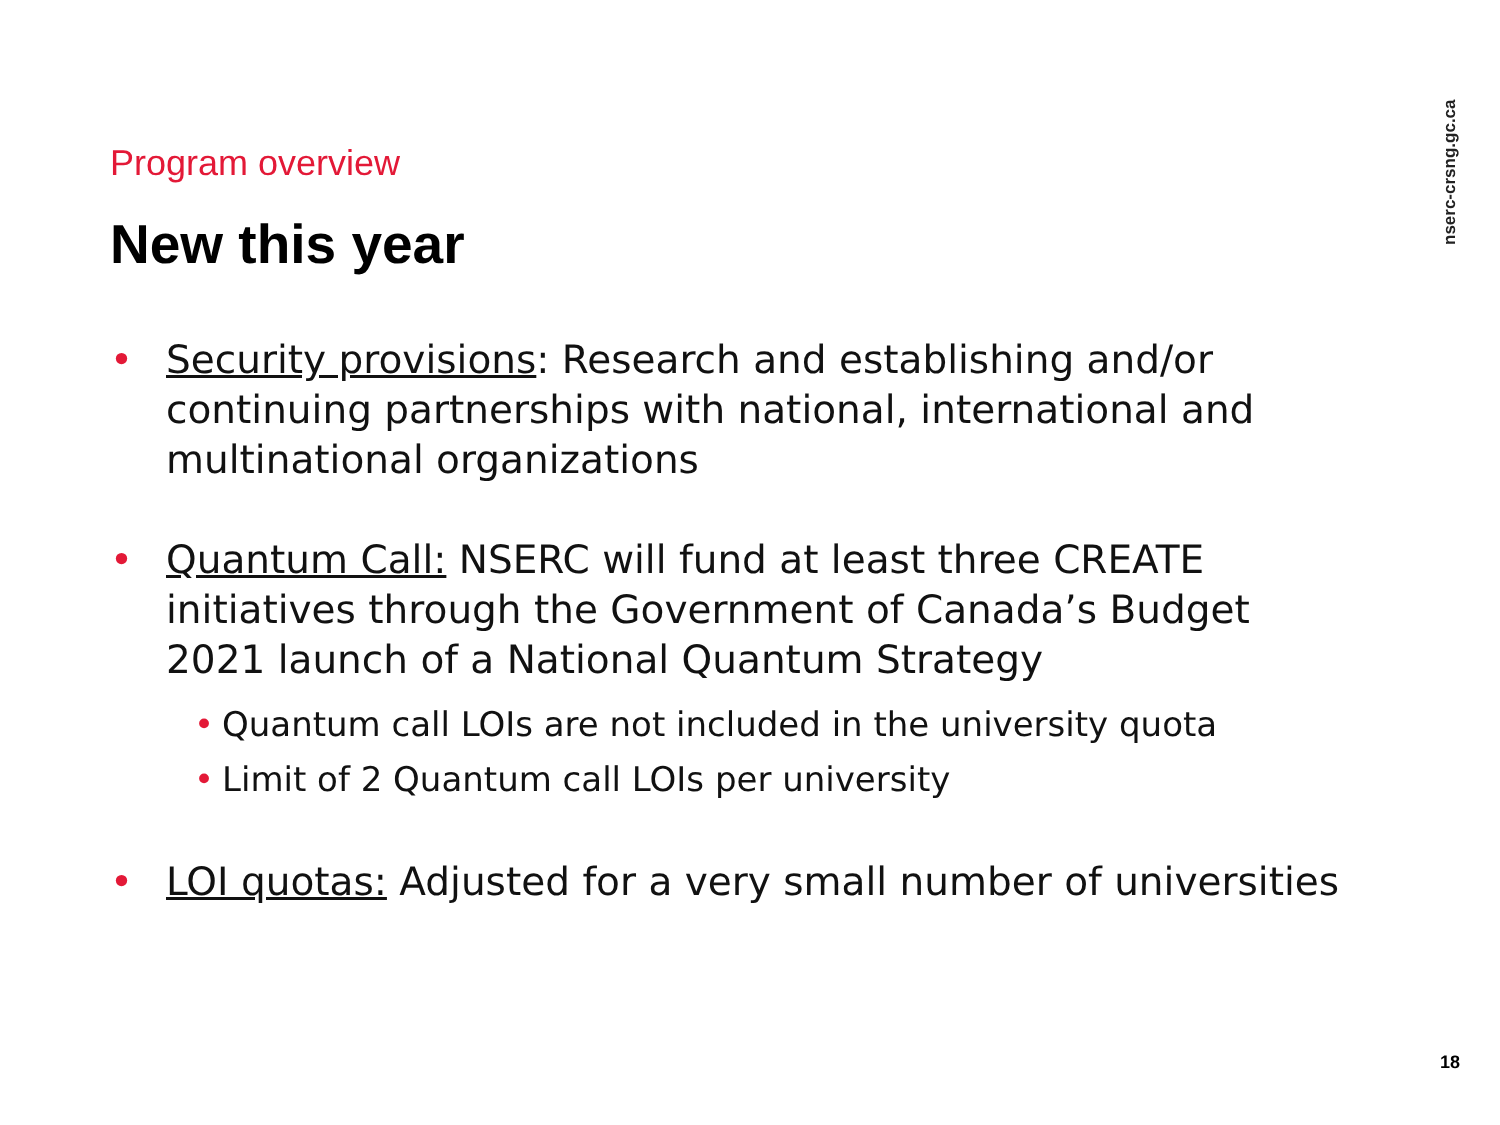nserc-crsng.gc.ca
Program overview
New this year
• Security provisions: Research and establishing and/or continuing partnerships with national, international and multinational organizations
• Quantum Call: NSERC will fund at least three CREATE initiatives through the Government of Canada’s Budget 2021 launch of a National Quantum Strategy
• Quantum call LOIs are not included in the university quota
• Limit of 2 Quantum call LOIs per university
• LOI quotas: Adjusted for a very small number of universities
18